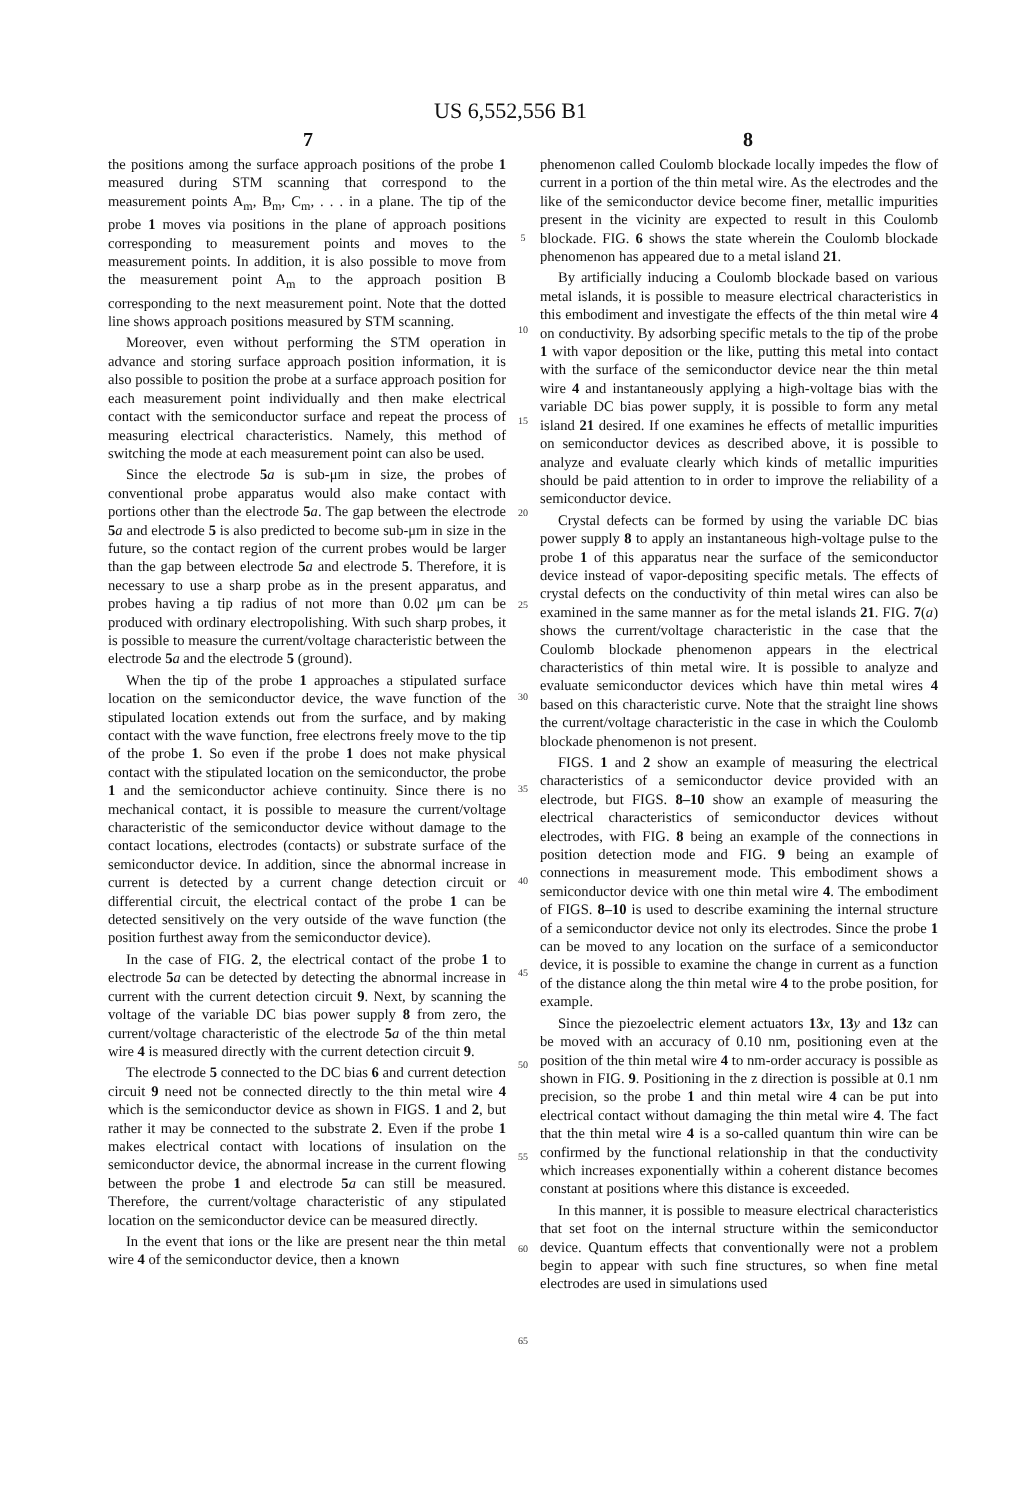US 6,552,556 B1
7 8
the positions among the surface approach positions of the probe 1 measured during STM scanning that correspond to the measurement points A<sub>m</sub>, B<sub>m</sub>, C<sub>m</sub>, . . . in a plane. The tip of the probe 1 moves via positions in the plane of approach positions corresponding to measurement points and moves to the measurement points. In addition, it is also possible to move from the measurement point A<sub>m</sub> to the approach position B corresponding to the next measurement point. Note that the dotted line shows approach positions measured by STM scanning.
Moreover, even without performing the STM operation in advance and storing surface approach position information, it is also possible to position the probe at a surface approach position for each measurement point individually and then make electrical contact with the semiconductor surface and repeat the process of measuring electrical characteristics. Namely, this method of switching the mode at each measurement point can also be used.
Since the electrode 5 a is sub-μm in size, the probes of conventional probe apparatus would also make contact with portions other than the electrode 5 a. The gap between the electrode 5 a and electrode 5 is also predicted to become sub-μm in size in the future, so the contact region of the current probes would be larger than the gap between electrode 5 a and electrode 5. Therefore, it is necessary to use a sharp probe as in the present apparatus, and probes having a tip radius of not more than 0.02 μm can be produced with ordinary electropolishing. With such sharp probes, it is possible to measure the current/voltage characteristic between the electrode 5 a and the electrode 5 (ground).
When the tip of the probe 1 approaches a stipulated surface location on the semiconductor device, the wave function of the stipulated location extends out from the surface, and by making contact with the wave function, free electrons freely move to the tip of the probe 1. So even if the probe 1 does not make physical contact with the stipulated location on the semiconductor, the probe 1 and the semiconductor achieve continuity. Since there is no mechanical contact, it is possible to measure the current/voltage characteristic of the semiconductor device without damage to the contact locations, electrodes (contacts) or substrate surface of the semiconductor device. In addition, since the abnormal increase in current is detected by a current change detection circuit or differential circuit, the electrical contact of the probe 1 can be detected sensitively on the very outside of the wave function (the position furthest away from the semiconductor device).
In the case of FIG. 2, the electrical contact of the probe 1 to electrode 5 a can be detected by detecting the abnormal increase in current with the current detection circuit 9. Next, by scanning the voltage of the variable DC bias power supply 8 from zero, the current/voltage characteristic of the electrode 5 a of the thin metal wire 4 is measured directly with the current detection circuit 9.
The electrode 5 connected to the DC bias 6 and current detection circuit 9 need not be connected directly to the thin metal wire 4 which is the semiconductor device as shown in FIGS. 1 and 2, but rather it may be connected to the substrate 2. Even if the probe 1 makes electrical contact with locations of insulation on the semiconductor device, the abnormal increase in the current flowing between the probe 1 and electrode 5 a can still be measured. Therefore, the current/voltage characteristic of any stipulated location on the semiconductor device can be measured directly.
In the event that ions or the like are present near the thin metal wire 4 of the semiconductor device, then a known
5
10
15
20
25
30
35
40
45
50
55
60
65
phenomenon called Coulomb blockade locally impedes the flow of current in a portion of the thin metal wire. As the electrodes and the like of the semiconductor device become finer, metallic impurities present in the vicinity are expected to result in this Coulomb blockade. FIG. 6 shows the state wherein the Coulomb blockade phenomenon has appeared due to a metal island 21.
By artificially inducing a Coulomb blockade based on various metal islands, it is possible to measure electrical characteristics in this embodiment and investigate the effects of the thin metal wire 4 on conductivity. By adsorbing specific metals to the tip of the probe 1 with vapor deposition or the like, putting this metal into contact with the surface of the semiconductor device near the thin metal wire 4 and instantaneously applying a high-voltage bias with the variable DC bias power supply, it is possible to form any metal island 21 desired. If one examines he effects of metallic impurities on semiconductor devices as described above, it is possible to analyze and evaluate clearly which kinds of metallic impurities should be paid attention to in order to improve the reliability of a semiconductor device.
Crystal defects can be formed by using the variable DC bias power supply 8 to apply an instantaneous high-voltage pulse to the probe 1 of this apparatus near the surface of the semiconductor device instead of vapor-depositing specific metals. The effects of crystal defects on the conductivity of thin metal wires can also be examined in the same manner as for the metal islands 21. FIG. 7(a) shows the current/voltage characteristic in the case that the Coulomb blockade phenomenon appears in the electrical characteristics of thin metal wire. It is possible to analyze and evaluate semiconductor devices which have thin metal wires 4 based on this characteristic curve. Note that the straight line shows the current/voltage characteristic in the case in which the Coulomb blockade phenomenon is not present.
FIGS. 1 and 2 show an example of measuring the electrical characteristics of a semiconductor device provided with an electrode, but FIGS. 8–10 show an example of measuring the electrical characteristics of semiconductor devices without electrodes, with FIG. 8 being an example of the connections in position detection mode and FIG. 9 being an example of connections in measurement mode. This embodiment shows a semiconductor device with one thin metal wire 4. The embodiment of FIGS. 8–10 is used to describe examining the internal structure of a semiconductor device not only its electrodes. Since the probe 1 can be moved to any location on the surface of a semiconductor device, it is possible to examine the change in current as a function of the distance along the thin metal wire 4 to the probe position, for example.
Since the piezoelectric element actuators 13 x, 13 y and 13 z can be moved with an accuracy of 0.10 nm, positioning even at the position of the thin metal wire 4 to nm-order accuracy is possible as shown in FIG. 9. Positioning in the z direction is possible at 0.1 nm precision, so the probe 1 and thin metal wire 4 can be put into electrical contact without damaging the thin metal wire 4. The fact that the thin metal wire 4 is a so-called quantum thin wire can be confirmed by the functional relationship in that the conductivity which increases exponentially within a coherent distance becomes constant at positions where this distance is exceeded.
In this manner, it is possible to measure electrical characteristics that set foot on the internal structure within the semiconductor device. Quantum effects that conventionally were not a problem begin to appear with such fine structures, so when fine metal electrodes are used in simulations used